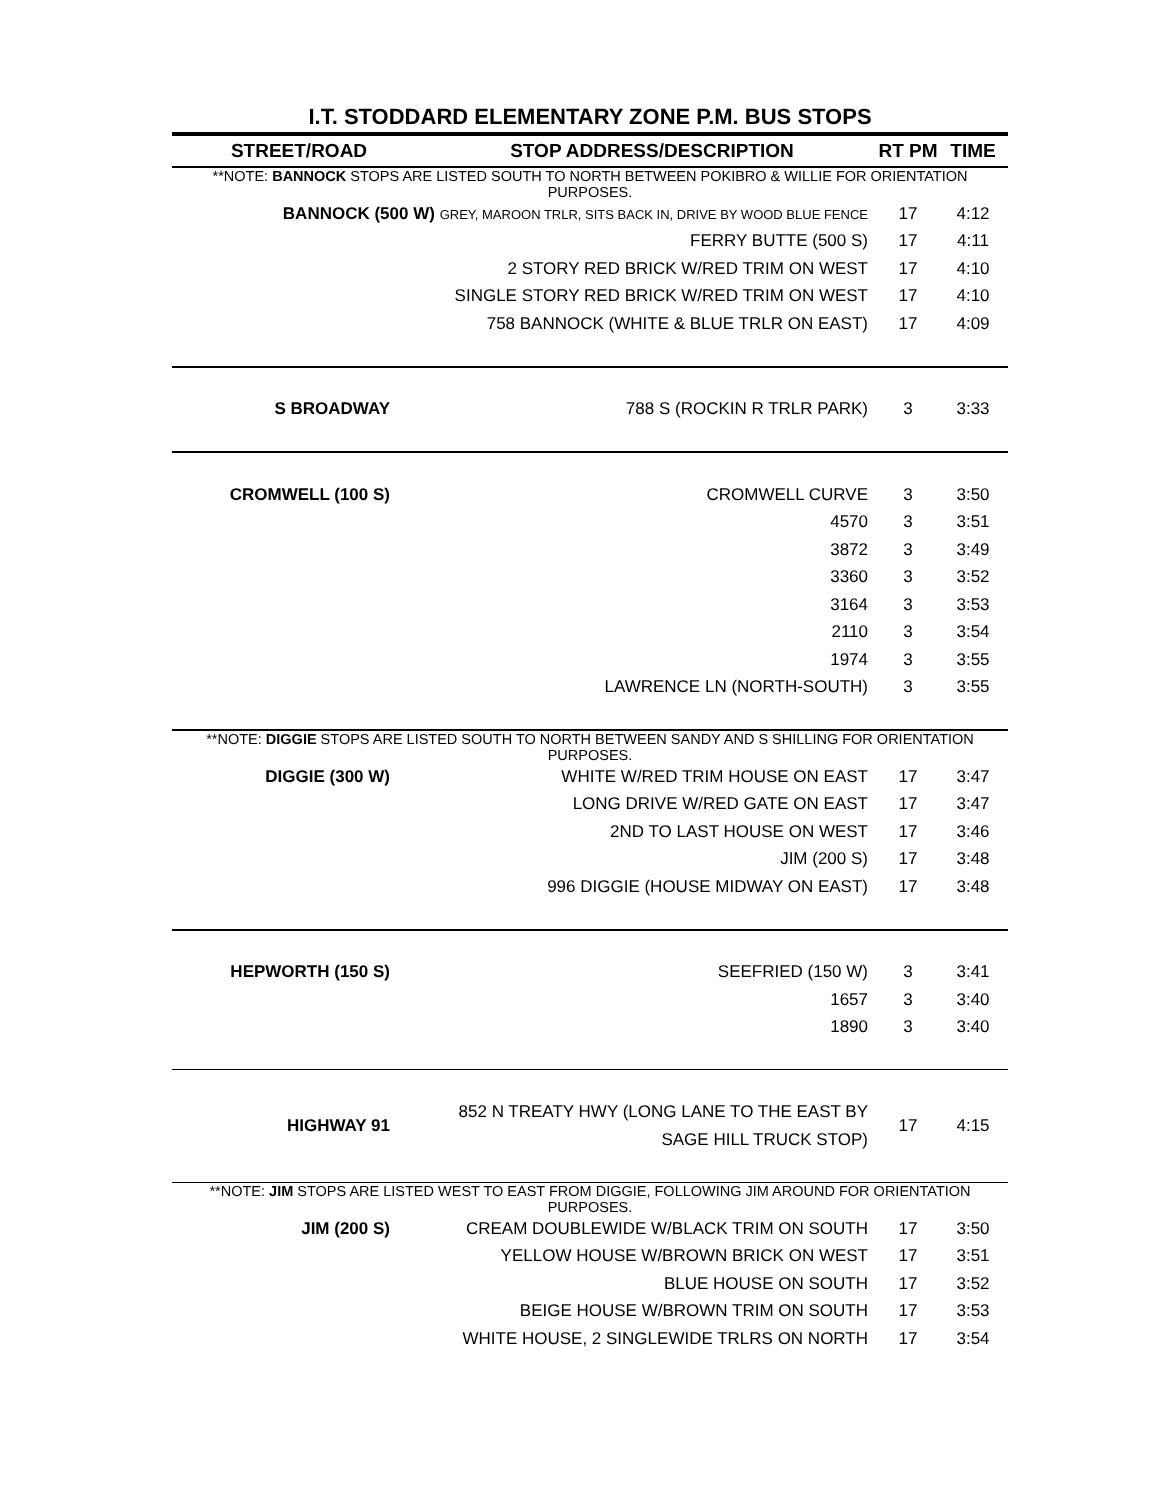I.T. STODDARD ELEMENTARY ZONE P.M. BUS STOPS
| STREET/ROAD | STOP ADDRESS/DESCRIPTION | RT PM | TIME |
| --- | --- | --- | --- |
| **NOTE: BANNOCK STOPS ARE LISTED SOUTH TO NORTH BETWEEN POKIBRO & WILLIE FOR ORIENTATION PURPOSES. | | | |
| BANNOCK (500 W) GREY, MAROON TRLR, SITS BACK IN, DRIVE BY WOOD BLUE FENCE | | 17 | 4:12 |
| | FERRY BUTTE (500 S) | 17 | 4:11 |
| | 2 STORY RED BRICK W/RED TRIM ON WEST | 17 | 4:10 |
| | SINGLE STORY RED BRICK W/RED TRIM ON WEST | 17 | 4:10 |
| | 758 BANNOCK (WHITE & BLUE TRLR ON EAST) | 17 | 4:09 |
| S BROADWAY | 788 S (ROCKIN R TRLR PARK) | 3 | 3:33 |
| CROMWELL (100 S) | CROMWELL CURVE | 3 | 3:50 |
| | 4570 | 3 | 3:51 |
| | 3872 | 3 | 3:49 |
| | 3360 | 3 | 3:52 |
| | 3164 | 3 | 3:53 |
| | 2110 | 3 | 3:54 |
| | 1974 | 3 | 3:55 |
| | LAWRENCE LN (NORTH-SOUTH) | 3 | 3:55 |
| **NOTE: DIGGIE STOPS ARE LISTED SOUTH TO NORTH BETWEEN SANDY AND S SHILLING FOR ORIENTATION PURPOSES. | | | |
| DIGGIE (300 W) | WHITE W/RED TRIM HOUSE ON EAST | 17 | 3:47 |
| | LONG DRIVE W/RED GATE ON EAST | 17 | 3:47 |
| | 2ND TO LAST HOUSE ON WEST | 17 | 3:46 |
| | JIM (200 S) | 17 | 3:48 |
| | 996 DIGGIE (HOUSE MIDWAY ON EAST) | 17 | 3:48 |
| HEPWORTH (150 S) | SEEFRIED (150 W) | 3 | 3:41 |
| | 1657 | 3 | 3:40 |
| | 1890 | 3 | 3:40 |
| HIGHWAY 91 | 852 N TREATY HWY (LONG LANE TO THE EAST BY SAGE HILL TRUCK STOP) | 17 | 4:15 |
| **NOTE: JIM STOPS ARE LISTED WEST TO EAST FROM DIGGIE, FOLLOWING JIM AROUND FOR ORIENTATION PURPOSES. | | | |
| JIM (200 S) | CREAM DOUBLEWIDE W/BLACK TRIM ON SOUTH | 17 | 3:50 |
| | YELLOW HOUSE W/BROWN BRICK ON WEST | 17 | 3:51 |
| | BLUE HOUSE ON SOUTH | 17 | 3:52 |
| | BEIGE HOUSE W/BROWN TRIM ON SOUTH | 17 | 3:53 |
| | WHITE HOUSE, 2 SINGLEWIDE TRLRS ON NORTH | 17 | 3:54 |